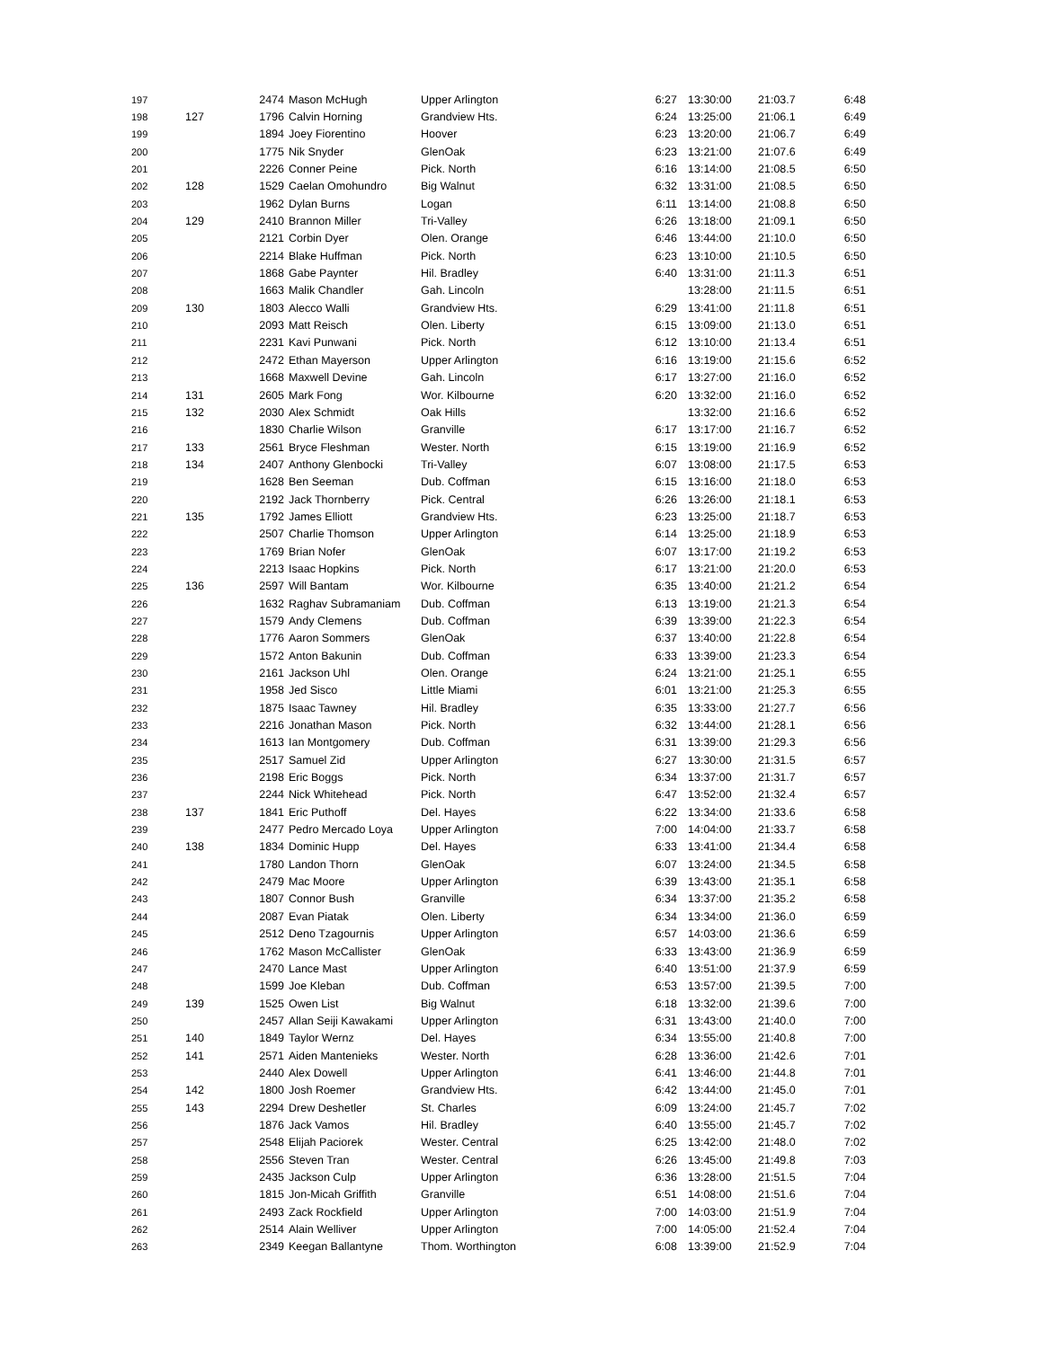| 197 | | 2474 | Mason McHugh | Upper Arlington | 6:27 | 13:30:00 | 21:03.7 | 6:48 |
| 198 | 127 | 1796 | Calvin Horning | Grandview Hts. | 6:24 | 13:25:00 | 21:06.1 | 6:49 |
| 199 | | 1894 | Joey Fiorentino | Hoover | 6:23 | 13:20:00 | 21:06.7 | 6:49 |
| 200 | | 1775 | Nik Snyder | GlenOak | 6:23 | 13:21:00 | 21:07.6 | 6:49 |
| 201 | | 2226 | Conner Peine | Pick. North | 6:16 | 13:14:00 | 21:08.5 | 6:50 |
| 202 | 128 | 1529 | Caelan Omohundro | Big Walnut | 6:32 | 13:31:00 | 21:08.5 | 6:50 |
| 203 | | 1962 | Dylan Burns | Logan | 6:11 | 13:14:00 | 21:08.8 | 6:50 |
| 204 | 129 | 2410 | Brannon Miller | Tri-Valley | 6:26 | 13:18:00 | 21:09.1 | 6:50 |
| 205 | | 2121 | Corbin Dyer | Olen. Orange | 6:46 | 13:44:00 | 21:10.0 | 6:50 |
| 206 | | 2214 | Blake Huffman | Pick. North | 6:23 | 13:10:00 | 21:10.5 | 6:50 |
| 207 | | 1868 | Gabe Paynter | Hil. Bradley | 6:40 | 13:31:00 | 21:11.3 | 6:51 |
| 208 | | 1663 | Malik Chandler | Gah. Lincoln | | 13:28:00 | 21:11.5 | 6:51 |
| 209 | 130 | 1803 | Alecco Walli | Grandview Hts. | 6:29 | 13:41:00 | 21:11.8 | 6:51 |
| 210 | | 2093 | Matt Reisch | Olen. Liberty | 6:15 | 13:09:00 | 21:13.0 | 6:51 |
| 211 | | 2231 | Kavi Punwani | Pick. North | 6:12 | 13:10:00 | 21:13.4 | 6:51 |
| 212 | | 2472 | Ethan Mayerson | Upper Arlington | 6:16 | 13:19:00 | 21:15.6 | 6:52 |
| 213 | | 1668 | Maxwell Devine | Gah. Lincoln | 6:17 | 13:27:00 | 21:16.0 | 6:52 |
| 214 | 131 | 2605 | Mark Fong | Wor. Kilbourne | 6:20 | 13:32:00 | 21:16.0 | 6:52 |
| 215 | 132 | 2030 | Alex Schmidt | Oak Hills | | 13:32:00 | 21:16.6 | 6:52 |
| 216 | | 1830 | Charlie Wilson | Granville | 6:17 | 13:17:00 | 21:16.7 | 6:52 |
| 217 | 133 | 2561 | Bryce Fleshman | Wester. North | 6:15 | 13:19:00 | 21:16.9 | 6:52 |
| 218 | 134 | 2407 | Anthony Glenbocki | Tri-Valley | 6:07 | 13:08:00 | 21:17.5 | 6:53 |
| 219 | | 1628 | Ben Seeman | Dub. Coffman | 6:15 | 13:16:00 | 21:18.0 | 6:53 |
| 220 | | 2192 | Jack Thornberry | Pick. Central | 6:26 | 13:26:00 | 21:18.1 | 6:53 |
| 221 | 135 | 1792 | James Elliott | Grandview Hts. | 6:23 | 13:25:00 | 21:18.7 | 6:53 |
| 222 | | 2507 | Charlie Thomson | Upper Arlington | 6:14 | 13:25:00 | 21:18.9 | 6:53 |
| 223 | | 1769 | Brian Nofer | GlenOak | 6:07 | 13:17:00 | 21:19.2 | 6:53 |
| 224 | | 2213 | Isaac Hopkins | Pick. North | 6:17 | 13:21:00 | 21:20.0 | 6:53 |
| 225 | 136 | 2597 | Will Bantam | Wor. Kilbourne | 6:35 | 13:40:00 | 21:21.2 | 6:54 |
| 226 | | 1632 | Raghav Subramaniam | Dub. Coffman | 6:13 | 13:19:00 | 21:21.3 | 6:54 |
| 227 | | 1579 | Andy Clemens | Dub. Coffman | 6:39 | 13:39:00 | 21:22.3 | 6:54 |
| 228 | | 1776 | Aaron Sommers | GlenOak | 6:37 | 13:40:00 | 21:22.8 | 6:54 |
| 229 | | 1572 | Anton Bakunin | Dub. Coffman | 6:33 | 13:39:00 | 21:23.3 | 6:54 |
| 230 | | 2161 | Jackson Uhl | Olen. Orange | 6:24 | 13:21:00 | 21:25.1 | 6:55 |
| 231 | | 1958 | Jed Sisco | Little Miami | 6:01 | 13:21:00 | 21:25.3 | 6:55 |
| 232 | | 1875 | Isaac Tawney | Hil. Bradley | 6:35 | 13:33:00 | 21:27.7 | 6:56 |
| 233 | | 2216 | Jonathan Mason | Pick. North | 6:32 | 13:44:00 | 21:28.1 | 6:56 |
| 234 | | 1613 | Ian Montgomery | Dub. Coffman | 6:31 | 13:39:00 | 21:29.3 | 6:56 |
| 235 | | 2517 | Samuel Zid | Upper Arlington | 6:27 | 13:30:00 | 21:31.5 | 6:57 |
| 236 | | 2198 | Eric Boggs | Pick. North | 6:34 | 13:37:00 | 21:31.7 | 6:57 |
| 237 | | 2244 | Nick Whitehead | Pick. North | 6:47 | 13:52:00 | 21:32.4 | 6:57 |
| 238 | 137 | 1841 | Eric Puthoff | Del. Hayes | 6:22 | 13:34:00 | 21:33.6 | 6:58 |
| 239 | | 2477 | Pedro Mercado Loya | Upper Arlington | 7:00 | 14:04:00 | 21:33.7 | 6:58 |
| 240 | 138 | 1834 | Dominic Hupp | Del. Hayes | 6:33 | 13:41:00 | 21:34.4 | 6:58 |
| 241 | | 1780 | Landon Thorn | GlenOak | 6:07 | 13:24:00 | 21:34.5 | 6:58 |
| 242 | | 2479 | Mac Moore | Upper Arlington | 6:39 | 13:43:00 | 21:35.1 | 6:58 |
| 243 | | 1807 | Connor Bush | Granville | 6:34 | 13:37:00 | 21:35.2 | 6:58 |
| 244 | | 2087 | Evan Piatak | Olen. Liberty | 6:34 | 13:34:00 | 21:36.0 | 6:59 |
| 245 | | 2512 | Deno Tzagournis | Upper Arlington | 6:57 | 14:03:00 | 21:36.6 | 6:59 |
| 246 | | 1762 | Mason McCallister | GlenOak | 6:33 | 13:43:00 | 21:36.9 | 6:59 |
| 247 | | 2470 | Lance Mast | Upper Arlington | 6:40 | 13:51:00 | 21:37.9 | 6:59 |
| 248 | | 1599 | Joe Kleban | Dub. Coffman | 6:53 | 13:57:00 | 21:39.5 | 7:00 |
| 249 | 139 | 1525 | Owen List | Big Walnut | 6:18 | 13:32:00 | 21:39.6 | 7:00 |
| 250 | | 2457 | Allan Seiji Kawakami | Upper Arlington | 6:31 | 13:43:00 | 21:40.0 | 7:00 |
| 251 | 140 | 1849 | Taylor Wernz | Del. Hayes | 6:34 | 13:55:00 | 21:40.8 | 7:00 |
| 252 | 141 | 2571 | Aiden Mantenieks | Wester. North | 6:28 | 13:36:00 | 21:42.6 | 7:01 |
| 253 | | 2440 | Alex Dowell | Upper Arlington | 6:41 | 13:46:00 | 21:44.8 | 7:01 |
| 254 | 142 | 1800 | Josh Roemer | Grandview Hts. | 6:42 | 13:44:00 | 21:45.0 | 7:01 |
| 255 | 143 | 2294 | Drew Deshetler | St. Charles | 6:09 | 13:24:00 | 21:45.7 | 7:02 |
| 256 | | 1876 | Jack Vamos | Hil. Bradley | 6:40 | 13:55:00 | 21:45.7 | 7:02 |
| 257 | | 2548 | Elijah Paciorek | Wester. Central | 6:25 | 13:42:00 | 21:48.0 | 7:02 |
| 258 | | 2556 | Steven Tran | Wester. Central | 6:26 | 13:45:00 | 21:49.8 | 7:03 |
| 259 | | 2435 | Jackson Culp | Upper Arlington | 6:36 | 13:28:00 | 21:51.5 | 7:04 |
| 260 | | 1815 | Jon-Micah Griffith | Granville | 6:51 | 14:08:00 | 21:51.6 | 7:04 |
| 261 | | 2493 | Zack Rockfield | Upper Arlington | 7:00 | 14:03:00 | 21:51.9 | 7:04 |
| 262 | | 2514 | Alain Welliver | Upper Arlington | 7:00 | 14:05:00 | 21:52.4 | 7:04 |
| 263 | | 2349 | Keegan Ballantyne | Thom. Worthington | 6:08 | 13:39:00 | 21:52.9 | 7:04 |